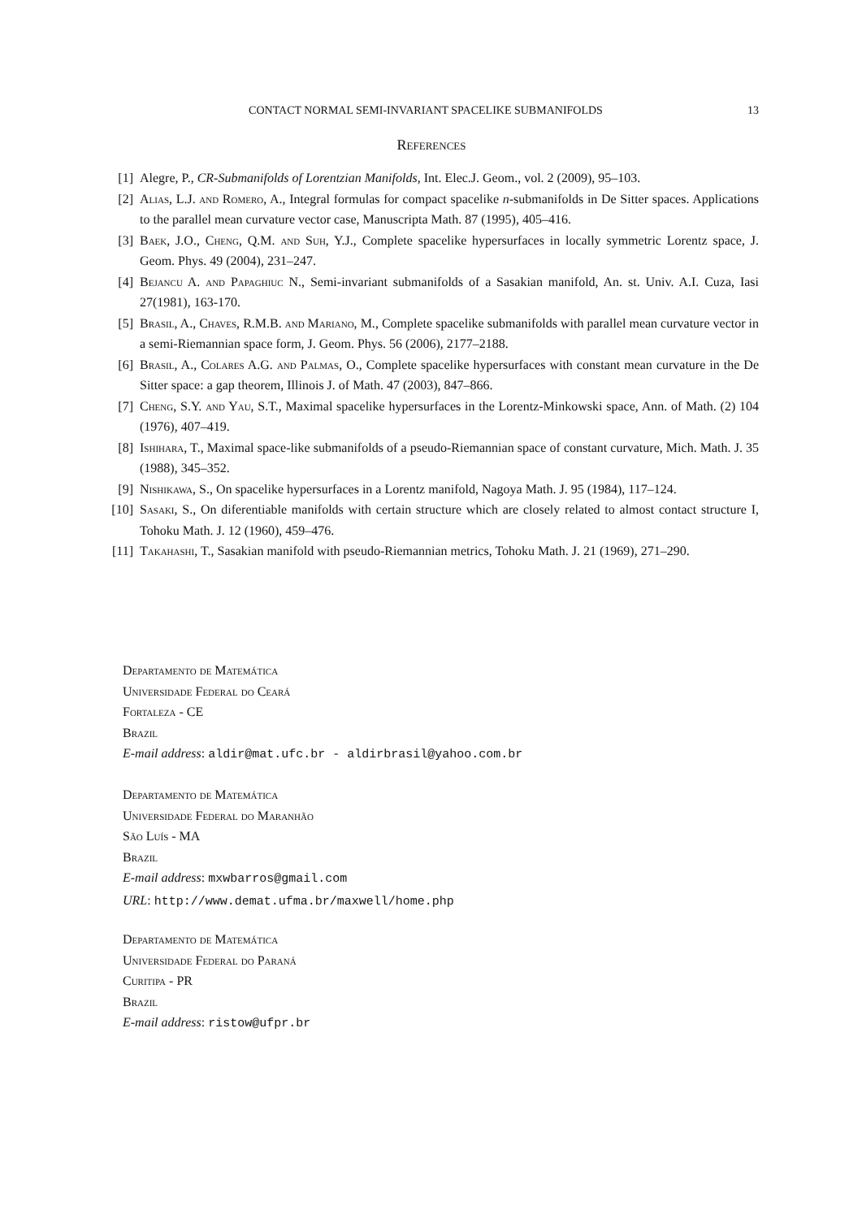CONTACT NORMAL SEMI-INVARIANT SPACELIKE SUBMANIFOLDS 13
References
[1] Alegre, P., CR-Submanifolds of Lorentzian Manifolds, Int. Elec.J. Geom., vol. 2 (2009), 95–103.
[2] Alias, L.J. and Romero, A., Integral formulas for compact spacelike n-submanifolds in De Sitter spaces. Applications to the parallel mean curvature vector case, Manuscripta Math. 87 (1995), 405–416.
[3] Baek, J.O., Cheng, Q.M. and Suh, Y.J., Complete spacelike hypersurfaces in locally symmetric Lorentz space, J. Geom. Phys. 49 (2004), 231–247.
[4] Bejancu A. and Papaghiuc N., Semi-invariant submanifolds of a Sasakian manifold, An. st. Univ. A.I. Cuza, Iasi 27(1981), 163-170.
[5] Brasil, A., Chaves, R.M.B. and Mariano, M., Complete spacelike submanifolds with parallel mean curvature vector in a semi-Riemannian space form, J. Geom. Phys. 56 (2006), 2177–2188.
[6] Brasil, A., Colares A.G. and Palmas, O., Complete spacelike hypersurfaces with constant mean curvature in the De Sitter space: a gap theorem, Illinois J. of Math. 47 (2003), 847–866.
[7] Cheng, S.Y. and Yau, S.T., Maximal spacelike hypersurfaces in the Lorentz-Minkowski space, Ann. of Math. (2) 104 (1976), 407–419.
[8] Ishihara, T., Maximal space-like submanifolds of a pseudo-Riemannian space of constant curvature, Mich. Math. J. 35 (1988), 345–352.
[9] Nishikawa, S., On spacelike hypersurfaces in a Lorentz manifold, Nagoya Math. J. 95 (1984), 117–124.
[10] Sasaki, S., On diferentiable manifolds with certain structure which are closely related to almost contact structure I, Tohoku Math. J. 12 (1960), 459–476.
[11] Takahashi, T., Sasakian manifold with pseudo-Riemannian metrics, Tohoku Math. J. 21 (1969), 271–290.
Departamento de Matemática
Universidade Federal do Ceará
Fortaleza - CE
Brazil
E-mail address: aldir@mat.ufc.br - aldirbrasil@yahoo.com.br
Departamento de Matemática
Universidade Federal do Maranhão
São Luís - MA
Brazil
E-mail address: mxwbarros@gmail.com
URL: http://www.demat.ufma.br/maxwell/home.php
Departamento de Matemática
Universidade Federal do Paraná
Curitipa - PR
Brazil
E-mail address: ristow@ufpr.br